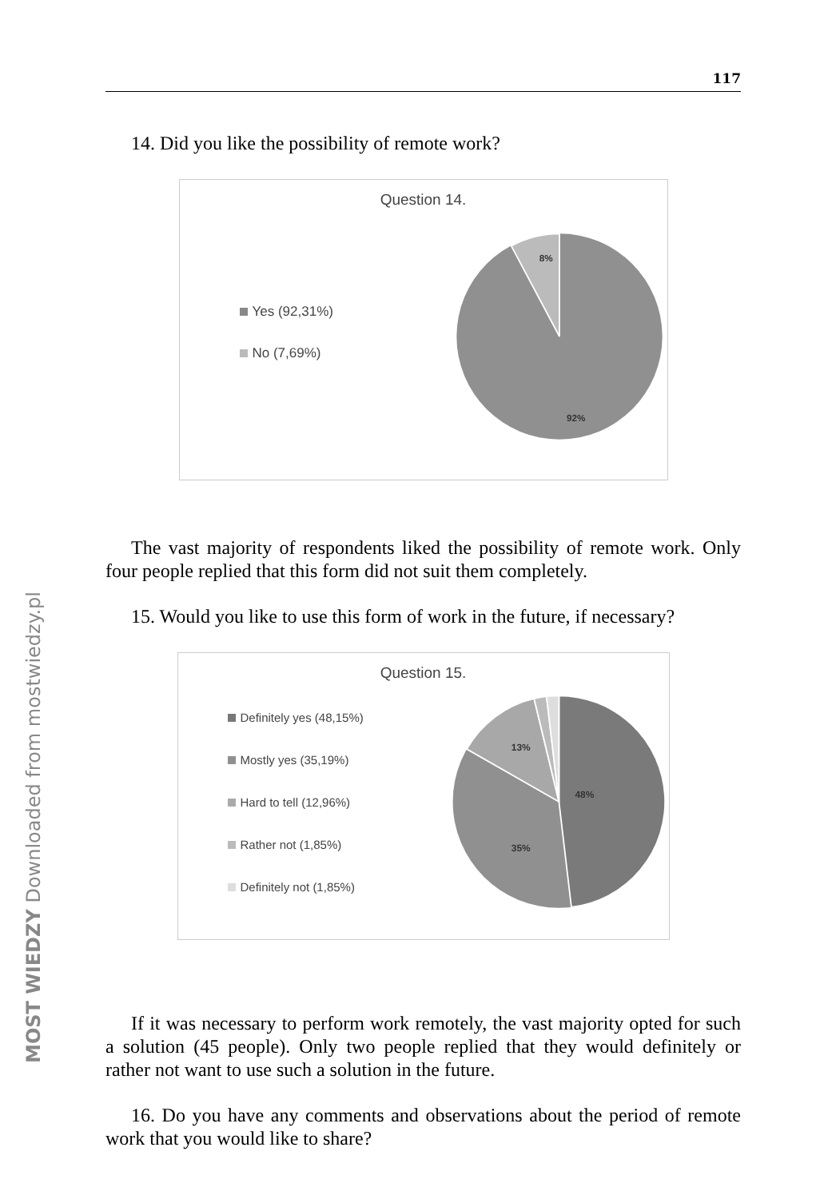MOST WIEDZY Downloaded from mostwiedzy.pl
117
14. Did you like the possibility of remote work?
Question 14.
Yes (92,31%)
No (7,69%)
8%
92%
The vast majority of respondents liked the possibility of remote work. Only four people replied that this form did not suit them completely.
15. Would you like to use this form of work in the future, if necessary?
Question 15.
Definitely yes (48,15%)
Mostly yes (35,19%)
Hard to tell (12,96%)
Rather not (1,85%)
Definitely not (1,85%)
13%
48%
35%
If it was necessary to perform work remotely, the vast majority opted for such a solution (45 people). Only two people replied that they would definitely or rather not want to use such a solution in the future.
16. Do you have any comments and observations about the period of remote work that you would like to share?